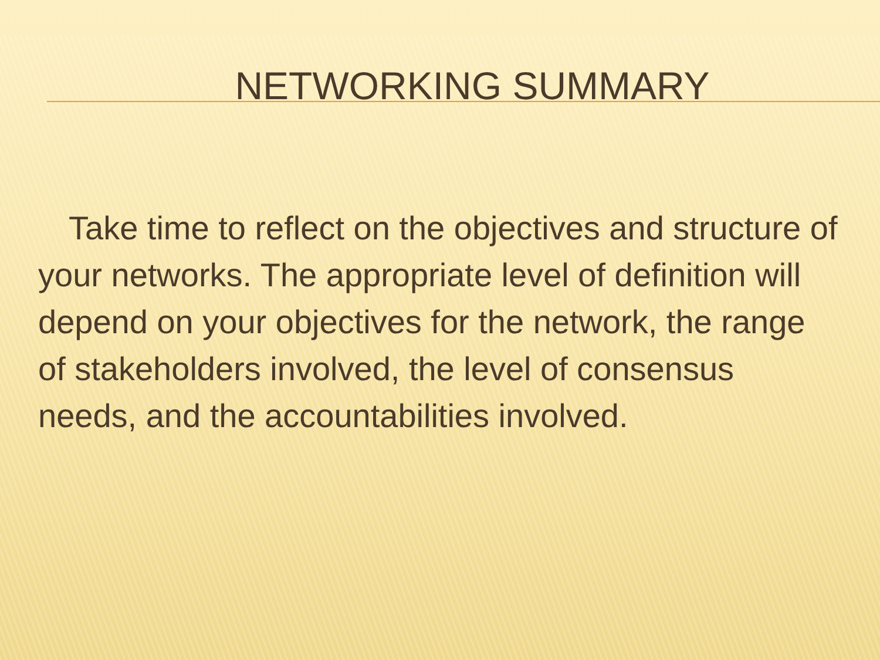NETWORKING SUMMARY
Take time to reflect on the objectives and structure of your networks. The appropriate level of definition will depend on your objectives for the network, the range of stakeholders involved, the level of consensus needs, and the accountabilities involved.